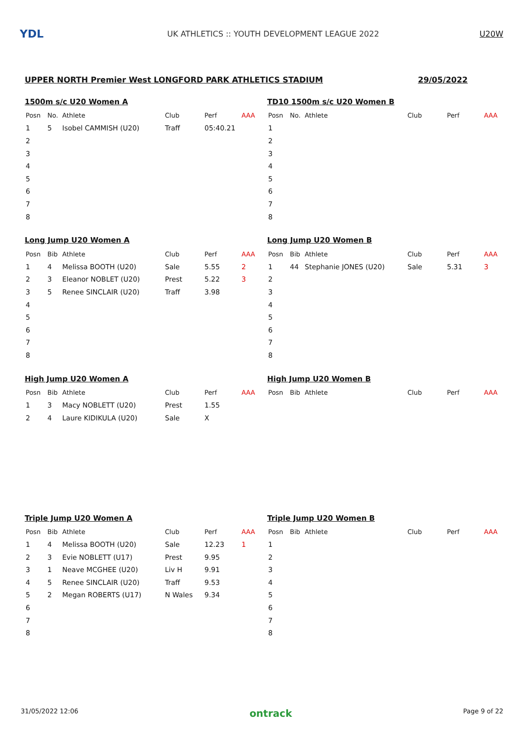YDL
UK ATHLETICS :: YOUTH DEVELOPMENT LEAGUE 2022
U20W
UPPER NORTH Premier West LONGFORD PARK ATHLETICS STADIUM 29/05/2022
1500m s/c U20 Women A
| Posn | No. | Athlete | Club | Perf | AAA |
| --- | --- | --- | --- | --- | --- |
| 1 | 5 | Isobel CAMMISH (U20) | Traff | 05:40.21 | |
| 2 | | | | | |
| 3 | | | | | |
| 4 | | | | | |
| 5 | | | | | |
| 6 | | | | | |
| 7 | | | | | |
| 8 | | | | | |
TD10 1500m s/c U20 Women B
| Posn | No. | Athlete | Club | Perf | AAA |
| --- | --- | --- | --- | --- | --- |
| 1 | | | | | |
| 2 | | | | | |
| 3 | | | | | |
| 4 | | | | | |
| 5 | | | | | |
| 6 | | | | | |
| 7 | | | | | |
| 8 | | | | | |
Long Jump U20 Women A
| Posn | Bib | Athlete | Club | Perf | AAA |
| --- | --- | --- | --- | --- | --- |
| 1 | 4 | Melissa BOOTH (U20) | Sale | 5.55 | 2 |
| 2 | 3 | Eleanor NOBLET (U20) | Prest | 5.22 | 3 |
| 3 | 5 | Renee SINCLAIR (U20) | Traff | 3.98 | |
| 4 | | | | | |
| 5 | | | | | |
| 6 | | | | | |
| 7 | | | | | |
| 8 | | | | | |
Long Jump U20 Women B
| Posn | Bib | Athlete | Club | Perf | AAA |
| --- | --- | --- | --- | --- | --- |
| 1 | 44 | Stephanie JONES (U20) | Sale | 5.31 | 3 |
| 2 | | | | | |
| 3 | | | | | |
| 4 | | | | | |
| 5 | | | | | |
| 6 | | | | | |
| 7 | | | | | |
| 8 | | | | | |
High Jump U20 Women A
| Posn | Bib | Athlete | Club | Perf | AAA |
| --- | --- | --- | --- | --- | --- |
| 1 | 3 | Macy NOBLETT (U20) | Prest | 1.55 | |
| 2 | 4 | Laure KIDIKULA (U20) | Sale | X | |
High Jump U20 Women B
| Posn | Bib | Athlete | Club | Perf | AAA |
| --- | --- | --- | --- | --- | --- |
Triple Jump U20 Women A
| Posn | Bib | Athlete | Club | Perf | AAA |
| --- | --- | --- | --- | --- | --- |
| 1 | 4 | Melissa BOOTH (U20) | Sale | 12.23 | 1 |
| 2 | 3 | Evie NOBLETT (U17) | Prest | 9.95 | |
| 3 | 1 | Neave MCGHEE (U20) | Liv H | 9.91 | |
| 4 | 5 | Renee SINCLAIR (U20) | Traff | 9.53 | |
| 5 | 2 | Megan ROBERTS (U17) | N Wales | 9.34 | |
| 6 | | | | | |
| 7 | | | | | |
| 8 | | | | | |
Triple Jump U20 Women B
| Posn | Bib | Athlete | Club | Perf | AAA |
| --- | --- | --- | --- | --- | --- |
| 1 | | | | | |
| 2 | | | | | |
| 3 | | | | | |
| 4 | | | | | |
| 5 | | | | | |
| 6 | | | | | |
| 7 | | | | | |
| 8 | | | | | |
31/05/2022 12:06 ontrack Page 9 of 22